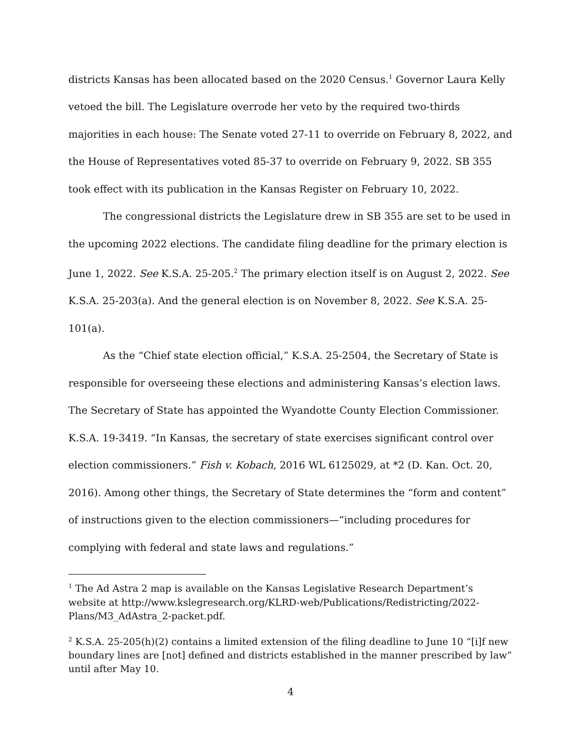districts Kansas has been allocated based on the 2020 Census.<sup>1</sup> Governor Laura Kelly vetoed the bill. The Legislature overrode her veto by the required two-thirds majorities in each house: The Senate voted 27-11 to override on February 8, 2022, and the House of Representatives voted 85-37 to override on February 9, 2022. SB 355 took effect with its publication in the Kansas Register on February 10, 2022.
The congressional districts the Legislature drew in SB 355 are set to be used in the upcoming 2022 elections. The candidate filing deadline for the primary election is June 1, 2022. See K.S.A. 25-205.<sup>2</sup> The primary election itself is on August 2, 2022. See K.S.A. 25-203(a). And the general election is on November 8, 2022. See K.S.A. 25-101(a).
As the “Chief state election official,” K.S.A. 25-2504, the Secretary of State is responsible for overseeing these elections and administering Kansas’s election laws. The Secretary of State has appointed the Wyandotte County Election Commissioner. K.S.A. 19-3419. “In Kansas, the secretary of state exercises significant control over election commissioners.” Fish v. Kobach, 2016 WL 6125029, at *2 (D. Kan. Oct. 20, 2016). Among other things, the Secretary of State determines the “form and content” of instructions given to the election commissioners—“including procedures for complying with federal and state laws and regulations.”
<sup>1</sup> The Ad Astra 2 map is available on the Kansas Legislative Research Department’s website at http://www.kslegresearch.org/KLRD-web/Publications/Redistricting/2022-Plans/M3_AdAstra_2-packet.pdf.
<sup>2</sup> K.S.A. 25-205(h)(2) contains a limited extension of the filing deadline to June 10 “[i]f new boundary lines are [not] defined and districts established in the manner prescribed by law” until after May 10.
4